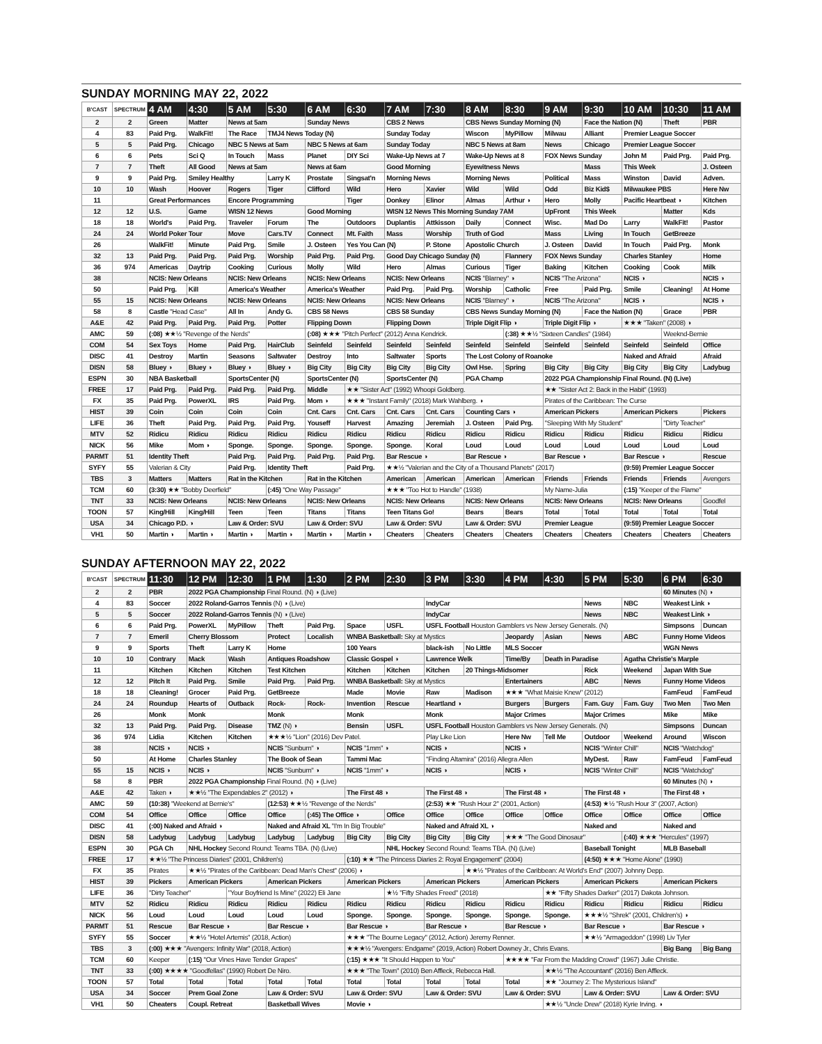SUNDAY MORNING MAY 22, 2022
| B'CAST | SPECTRUM | 4 AM | 4:30 | 5 AM | 5:30 | 6 AM | 6:30 | 7 AM | 7:30 | 8 AM | 8:30 | 9 AM | 9:30 | 10 AM | 10:30 | 11 AM |
| --- | --- | --- | --- | --- | --- | --- | --- | --- | --- | --- | --- | --- | --- | --- | --- | --- |
| 2 | 2 | Green | Matter | News at 5am | | Sunday News | | CBS 2 News | | CBS News Sunday Morning (N) | | | Face the Nation (N) | | Theft | PBR |
| 4 | 83 | Paid Prg. | WalkFit! | The Race | TMJ4 News Today (N) | | | Sunday Today | | Wiscon | MyPillow | Milwau | Alliant | Premier League Soccer | | |
| 5 | 5 | Paid Prg. | Chicago | NBC 5 News at 5am | | NBC 5 News at 6am | | Sunday Today | | NBC 5 News at 8am | | News | Chicago | Premier League Soccer | | |
| 6 | 6 | Pets | Sci Q | In Touch | Mass | Planet | DIY Sci | Wake-Up News at 7 | | Wake-Up News at 8 | | FOX News Sunday | | John M | Paid Prg. | Paid Prg. |
| 7 | 7 | Theft | All Good | News at 5am | | News at 6am | | Good Morning | | Eyewitness News | | | Mass | This Week | | J. Osteen |
| 9 | 9 | Paid Prg. | Smiley Healthy | | Larry K | Prostate | Singsat'n | Morning News | | Morning News | | Political | Mass | Winston | David | Adven. |
| 10 | 10 | Wash | Hoover | Rogers | Tiger | Clifford | Wild | Hero | Xavier | Wild | Wild | Odd | Biz Kid$ | Milwaukee PBS | | Here Nw |
| 11 | | Great Performances | | Encore Programming | | | Tiger | Donkey | Elinor | Almas | Arthur ◑ | Hero | Molly | Pacific Heartbeat ◑ | | Kitchen |
| 12 | 12 | U.S. | Game | WISN 12 News | | Good Morning | | WISN 12 News This Morning Sunday 7AM | | | | UpFront | This Week | | Matter | Kds |
| 18 | 18 | World's | Paid Prg. | Traveler | Forum | The | Outdoors | Duplantis | Attkisson | Daily | Connect | Wisc. | Mad Do | Larry | WalkFit! | Pastor |
| 24 | 24 | World Poker Tour | | Move | Cars.TV | Connect | Mt. Faith | Mass | Worship | Truth of God | | Mass | Living | In Touch | GetBreeze | |
| 26 | | WalkFit! | Minute | Paid Prg. | Smile | J. Osteen | Yes You Can (N) | | P. Stone | Apostolic Church | | J. Osteen | David | In Touch | Paid Prg. | Monk |
| 32 | 13 | Paid Prg. | Paid Prg. | Paid Prg. | Worship | Paid Prg. | Paid Prg. | Good Day Chicago Sunday (N) | | | Flannery | FOX News Sunday | | Charles Stanley | | Home |
| 36 | 974 | Americas | Daytrip | Cooking | Curious | Molly | Wild | Hero | Almas | Curious | Tiger | Baking | Kitchen | Cooking | Cook | Milk |
| 38 | | NCIS: New Orleans | | NCIS: New Orleans | | NCIS: New Orleans | | NCIS: New Orleans | | NCIS "Blarney" ◑ | | NCIS "The Arizona" | | NCIS ◑ | | NCIS ◑ |
| 50 | | Paid Prg. | Kill | America's Weather | | America's Weather | | Paid Prg. | Paid Prg. | Worship | Catholic | Free | Paid Prg. | Smile | Cleaning! | At Home |
| 55 | 15 | NCIS: New Orleans | | NCIS: New Orleans | | NCIS: New Orleans | | NCIS: New Orleans | | NCIS "Blarney" ◑ | | NCIS "The Arizona" | | NCIS ◑ | | NCIS ◑ |
| 58 | 8 | Castle "Head Case" | | All In | Andy G. | CBS 58 News | | CBS 58 Sunday | | CBS News Sunday Morning (N) | | | Face the Nation (N) | | Grace | PBR |
| A&E | 42 | Paid Prg. | Paid Prg. | Paid Prg. | Potter | Flipping Down | | Flipping Down | | Triple Digit Flip ◑ | | Triple Digit Flip ◑ | | ★★★ "Taken" (2008) ◑ | | |
| AMC | 59 | (:08) ★★½ "Revenge of the Nerds" | | | | (:08) ★★★ "Pitch Perfect" (2012) Anna Kendrick. | | | | | (:38) ★★½ "Sixteen Candles" (1984) | | | | Weeknd-Bernie | |
| COM | 54 | Sex Toys | Home | Paid Prg. | HairClub | Seinfeld | Seinfeld | Seinfeld | Seinfeld | Seinfeld | Seinfeld | Seinfeld | Seinfeld | Seinfeld | Seinfeld | Office |
| DISC | 41 | Destroy | Martin | Seasons | Saltwater | Destroy | Into | Saltwater | Sports | The Lost Colony of Roanoke | | | | Naked and Afraid | | Afraid |
| DISN | 58 | Bluey ◑ | Bluey ◑ | Bluey ◑ | Bluey ◑ | Big City | Big City | Big City | Big City | Owl Hse. | Spring | Big City | Big City | Big City | Big City | Ladybug |
| ESPN | 30 | NBA Basketball | | SportsCenter (N) | | SportsCenter (N) | | SportsCenter (N) | | PGA Champ | | 2022 PGA Championship Final Round. (N) (Live) | | | | |
| FREE | 17 | Paid Prg. | Paid Prg. | Paid Prg. | Paid Prg. | Middle | ★★ "Sister Act" (1992) Whoopi Goldberg. | | | | | ★★ "Sister Act 2: Back in the Habit" (1993) | | | | |
| FX | 35 | Paid Prg. | PowerXL | IRS | Paid Prg. | Mom ◑ | ★★★ "Instant Family" (2018) Mark Wahlberg. ◑ | | | | | Pirates of the Caribbean: The Curse | | | | |
| HIST | 39 | Coin | Coin | Coin | Coin | Cnt. Cars | Cnt. Cars | Cnt. Cars | Cnt. Cars | Counting Cars ◑ | | American Pickers | | American Pickers | | Pickers |
| LIFE | 36 | Theft | Paid Prg. | Paid Prg. | Paid Prg. | Youseff | Harvest | Amazing | Jeremiah | J. Osteen | Paid Prg. | "Sleeping With My Student" | | | "Dirty Teacher" | |
| MTV | 52 | Ridicu | Ridicu | Ridicu | Ridicu | Ridicu | Ridicu | Ridicu | Ridicu | Ridicu | Ridicu | Ridicu | Ridicu | Ridicu | Ridicu | Ridicu |
| NICK | 56 | Mike | Mom ◑ | Sponge. | Sponge. | Sponge. | Sponge. | Sponge. | Koral | Loud | Loud | Loud | Loud | Loud | Loud | Loud |
| PARMT | 51 | Identity Theft | | Paid Prg. | Paid Prg. | Paid Prg. | Paid Prg. | Bar Rescue ◑ | | Bar Rescue ◑ | | Bar Rescue ◑ | | Bar Rescue ◑ | | Rescue |
| SYFY | 55 | Valerian & City | | Paid Prg. | Identity Theft | | Paid Prg. | ★★½ "Valerian and the City of a Thousand Planets" (2017) | | | | | | (9:59) Premier League Soccer | | |
| TBS | 3 | Matters | Matters | Rat in the Kitchen | | Rat in the Kitchen | | American | American | American | American | Friends | Friends | Friends | Friends | Avengers |
| TCM | 60 | (3:30) ★★ "Bobby Deerfield" | | | (:45) "One Way Passage" | | | ★★★ "Too Hot to Handle" (1938) | | | | My Name-Julia | | (:15) "Keeper of the Flame" | | |
| TNT | 33 | NCIS: New Orleans | | NCIS: New Orleans | | NCIS: New Orleans | | NCIS: New Orleans | | NCIS: New Orleans | | NCIS: New Orleans | | NCIS: New Orleans | | Goodfel |
| TOON | 57 | King/Hill | King/Hill | Teen | Teen | Titans | Titans | Teen Titans Go! | | Bears | Bears | Total | Total | Total | Total | Total |
| USA | 34 | Chicago P.D. ◑ | | Law & Order: SVU | | Law & Order: SVU | | Law & Order: SVU | | Law & Order: SVU | | Premier League | | (9:59) Premier League Soccer | | |
| VH1 | 50 | Martin ◑ | Martin ◑ | Martin ◑ | Martin ◑ | Martin ◑ | Martin ◑ | Cheaters | Cheaters | Cheaters | Cheaters | Cheaters | Cheaters | Cheaters | Cheaters | Cheaters |
SUNDAY AFTERNOON MAY 22, 2022
| B'CAST | SPECTRUM | 11:30 | 12 PM | 12:30 | 1 PM | 1:30 | 2 PM | 2:30 | 3 PM | 3:30 | 4 PM | 4:30 | 5 PM | 5:30 | 6 PM | 6:30 |
| --- | --- | --- | --- | --- | --- | --- | --- | --- | --- | --- | --- | --- | --- | --- | --- | --- |
| 2 | 2 | PBR | 2022 PGA Championship Final Round. (N) ◑ (Live) | | | | | | | | | | | | 60 Minutes (N) ◑ | |
| 4 | 83 | Soccer | 2022 Roland-Garros Tennis (N) ◑ (Live) | | | | | | IndyCar | | | | News | NBC | Weakest Link ◑ | |
| 5 | 5 | Soccer | 2022 Roland-Garros Tennis (N) ◑ (Live) | | | | | | IndyCar | | | | News | NBC | Weakest Link ◑ | |
| 6 | 6 | Paid Prg. | PowerXL | MyPillow | Theft | Paid Prg. | Space | USFL | USFL Football Houston Gamblers vs New Jersey Generals. (N) | | | | | | Simpsons | Duncan |
| 7 | 7 | Emeril | Cherry Blossom | | Protect | Localish | WNBA Basketball: Sky at Mystics | | | | Jeopardy | Asian | News | ABC | Funny Home Videos | |
| 9 | 9 | Sports | Theft | Larry K | Home | | 100 Years | | black-ish | No Little | MLS Soccer | | | | WGN News | |
| 10 | 10 | Contrary | Mack | Wash | Antiques Roadshow | | Classic Gospel ◑ | | Lawrence Welk | | Time/By | Death in Paradise | | Agatha Christie's Marple | | |
| 11 | | Kitchen | Kitchen | Kitchen | Test Kitchen | | Kitchen | Kitchen | Kitchen | 20 Things-Midsomer | | | Rick | Weekend | Japan With Sue | |
| 12 | 12 | Pitch It | Paid Prg. | Smile | Paid Prg. | Paid Prg. | WNBA Basketball: Sky at Mystics | | | | Entertainers | | ABC | News | Funny Home Videos | |
| 18 | 18 | Cleaning! | Grocer | Paid Prg. | GetBreeze | | Made | Movie | Raw | Madison | ★★★ "What Maisie Knew" (2012) | | | | FamFeud | FamFeud |
| 24 | 24 | Roundup | Hearts of | Outback | Rock- | Rock- | Invention | Rescue | Heartland ◑ | | Burgers | Burgers | Fam. Guy | Fam. Guy | Two Men | Two Men |
| 26 | | Monk | Monk | | Monk | | Monk | | Monk | | Major Crimes | | Major Crimes | | Mike | Mike |
| 32 | 13 | Paid Prg. | Paid Prg. | Disease | TMZ (N) ◑ | | Bensin | USFL | USFL Football Houston Gamblers vs New Jersey Generals. (N) | | | | | | Simpsons | Duncan |
| 36 | 974 | Lidia | Kitchen | Kitchen | ★★★½ "Lion" (2016) Dev Patel. | | | | Play Like Lion | | Here Nw | Tell Me | Outdoor | Weekend | Around | Wiscon |
| 38 | | NCIS ◑ | NCIS ◑ | | NCIS "Sunburn" ◑ | | NCIS "1mm" ◑ | | NCIS ◑ | | NCIS ◑ | | NCIS "Winter Chill" | | NCIS "Watchdog" | |
| 50 | | At Home | Charles Stanley | | The Book of Sean | | Tammi Mac | | "Finding Altamira" (2016) Allegra Allen | | | | MyDest. | Raw | FamFeud | FamFeud |
| 55 | 15 | NCIS ◑ | NCIS ◑ | | NCIS "Sunburn" ◑ | | NCIS "1mm" ◑ | | NCIS ◑ | | NCIS ◑ | | NCIS "Winter Chill" | | NCIS "Watchdog" | |
| 58 | 8 | PBR | 2022 PGA Championship Final Round. (N) ◑ (Live) | | | | | | | | | | | | 60 Minutes (N) ◑ | |
| A&E | 42 | Taken ◑ | ★★½ "The Expendables 2" (2012) ◑ | | | | The First 48 ◑ | | The First 48 ◑ | | The First 48 ◑ | | The First 48 ◑ | | The First 48 ◑ | |
| AMC | 59 | (10:38) "Weekend at Bernie's" | | | (12:53) ★★½ "Revenge of the Nerds" | | | | (2:53) ★★ "Rush Hour 2" (2001, Action) | | | | (4:53) ★½ "Rush Hour 3" (2007, Action) | | | |
| COM | 54 | Office | Office | Office | Office | (:45) The Office ◑ | | Office | Office | Office | Office | Office | Office | Office | Office | Office |
| DISC | 41 | (:00) Naked and Afraid ◑ | | | Naked and Afraid XL "I'm In Big Trouble" | | | | Naked and Afraid XL ◑ | | | | Naked and | | Naked and | |
| DISN | 58 | Ladybug | Ladybug | Ladybug | Ladybug | Ladybug | Big City | Big City | Big City | Big City | ★★★ "The Good Dinosaur" | | | (:40) ★★★ "Hercules" (1997) | | |
| ESPN | 30 | PGA Ch | NHL Hockey Second Round: Teams TBA. (N) (Live) | | | | | NHL Hockey Second Round: Teams TBA. (N) (Live) | | | | | Baseball Tonight | | MLB Baseball | |
| FREE | 17 | ★★½ "The Princess Diaries" (2001, Children's) | | | | | (:10) ★★ "The Princess Diaries 2: Royal Engagement" (2004) | | | | | | (4:50) ★★★ "Home Alone" (1990) | | | |
| FX | 35 | Pirates | ★★½ "Pirates of the Caribbean: Dead Man's Chest" (2006) ◑ | | | | | | | ★★½ "Pirates of the Caribbean: At World's End" (2007) Johnny Depp. | | | | | | |
| HIST | 39 | Pickers | American Pickers | | American Pickers | | American Pickers | | American Pickers | | American Pickers | | American Pickers | | American Pickers | |
| LIFE | 36 | "Dirty Teacher" | | "Your Boyfriend Is Mine" (2022) Eli Jane | | | | ★½ "Fifty Shades Freed" (2018) | | | | ★★ "Fifty Shades Darker" (2017) Dakota Johnson. | | | | |
| MTV | 52 | Ridicu | Ridicu | Ridicu | Ridicu | Ridicu | Ridicu | Ridicu | Ridicu | Ridicu | Ridicu | Ridicu | Ridicu | Ridicu | Ridicu | Ridicu |
| NICK | 56 | Loud | Loud | Loud | Loud | Loud | Sponge. | Sponge. | Sponge. | Sponge. | Sponge. | Sponge. | ★★★½ "Shrek" (2001, Children's) ◑ | | | |
| PARMT | 51 | Rescue | Bar Rescue ◑ | | Bar Rescue ◑ | | Bar Rescue ◑ | | Bar Rescue ◑ | | Bar Rescue ◑ | | Bar Rescue ◑ | | Bar Rescue ◑ | |
| SYFY | 55 | Soccer | ★★½ "Hotel Artemis" (2018, Action) | | | | ★★★ "The Bourne Legacy" (2012, Action) Jeremy Renner. | | | | | | ★★½ "Armageddon" (1998) Liv Tyler | | | |
| TBS | 3 | (:00) ★★★ "Avengers: Infinity War" (2018, Action) | | | | | ★★★½ "Avengers: Endgame" (2019, Action) Robert Downey Jr., Chris Evans. | | | | | | | | Big Bang | Big Bang |
| TCM | 60 | Keeper | (:15) "Our Vines Have Tender Grapes" | | | | (:15) ★★★ "It Should Happen to You" | | | | ★★★★ "Far From the Madding Crowd" (1967) Julie Christie. | | | | | |
| TNT | 33 | (:00) ★★★★ "Goodfellas" (1990) Robert De Niro. | | | | | ★★★ "The Town" (2010) Ben Affleck, Rebecca Hall. | | | | | ★★½ "The Accountant" (2016) Ben Affleck. | | | | |
| TOON | 57 | Total | Total | Total | Total | Total | Total | Total | Total | Total | Total | ★★ "Journey 2: The Mysterious Island" | | | | |
| USA | 34 | Soccer | Prem Goal Zone | | Law & Order: SVU | | Law & Order: SVU | | Law & Order: SVU | | Law & Order: SVU | | Law & Order: SVU | | Law & Order: SVU | |
| VH1 | 50 | Cheaters | Coupl. Retreat | | Basketball Wives | | Movie ◑ | | | | | ★★½ "Uncle Drew" (2018) Kyrie Irving. ◑ | | | | |